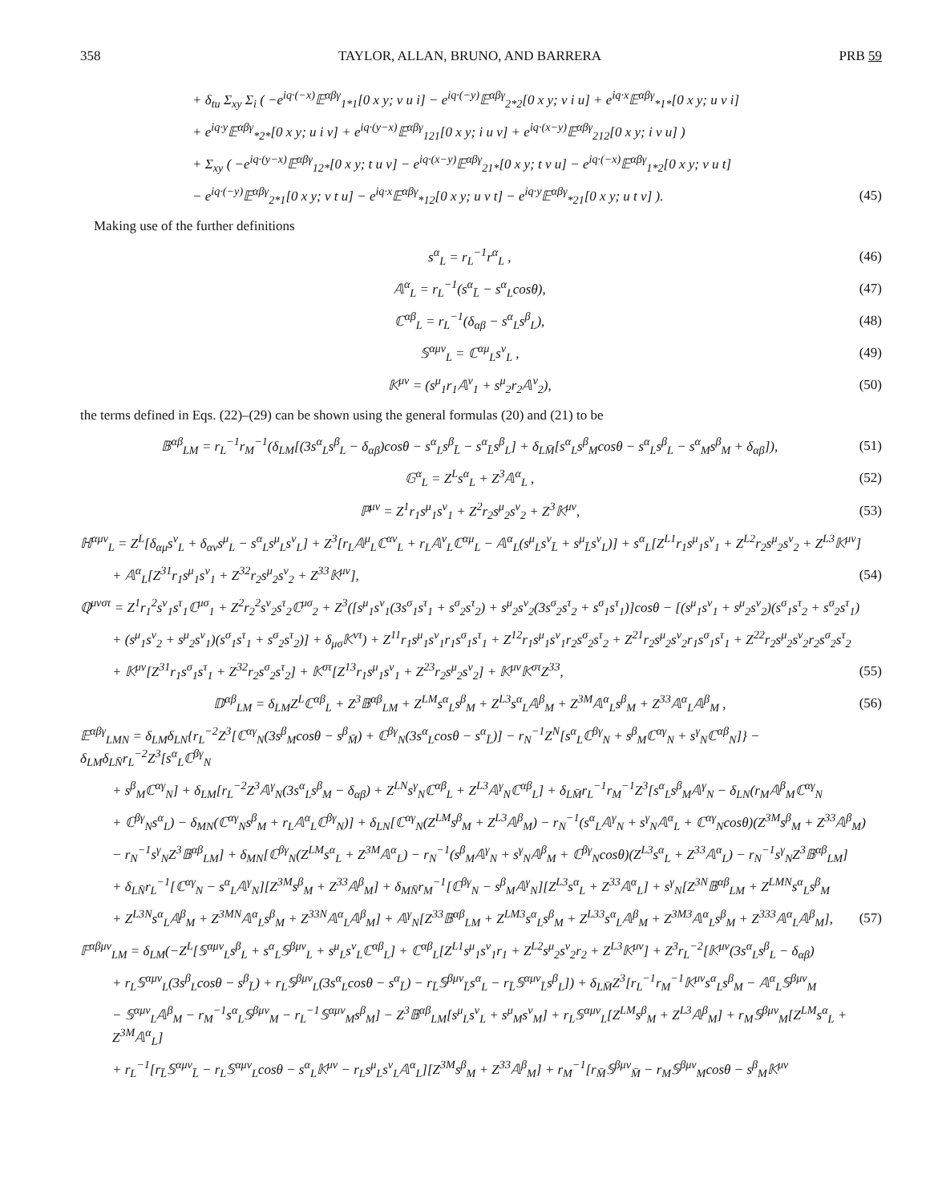358 TAYLOR, ALLAN, BRUNO, AND BARRERA PRB 59
+ δ<sub>tu</sub> Σ<sub>xy</sub> Σ<sub>i</sub> ( −e<sup>iq·(−x)</sup>𝔼<sup>αβγ</sup><sub>1*1</sub>[0 x y; v u i] − e<sup>iq·(−y)</sup>𝔼<sup>αβγ</sup><sub>2*2</sub>[0 x y; v i u] + e<sup>iq·x</sup>𝔼<sup>αβγ</sup><sub>*1*</sub>[0 x y; u v i]
+ e<sup>iq·y</sup>𝔼<sup>αβγ</sup><sub>*2*</sub>[0 x y; u i v] + e<sup>iq·(y−x)</sup>𝔼<sup>αβγ</sup><sub>121</sub>[0 x y; i u v] + e<sup>iq·(x−y)</sup>𝔼<sup>αβγ</sup><sub>212</sub>[0 x y; i v u] )
+ Σ<sub>xy</sub> ( −e<sup>iq·(y−x)</sup>𝔼<sup>αβγ</sup><sub>12*</sub>[0 x y; t u v] − e<sup>iq·(x−y)</sup>𝔼<sup>αβγ</sup><sub>21*</sub>[0 x y; t v u] − e<sup>iq·(−x)</sup>𝔼<sup>αβγ</sup><sub>1*2</sub>[0 x y; v u t]
− e<sup>iq·(−y)</sup>𝔼<sup>αβγ</sup><sub>2*1</sub>[0 x y; v t u] − e<sup>iq·x</sup>𝔼<sup>αβγ</sup><sub>*12</sub>[0 x y; u v t] − e<sup>iq·y</sup>𝔼<sup>αβγ</sup><sub>*21</sub>[0 x y; u t v] ). (45)
Making use of the further definitions
s<sup>α</sup><sub>L</sub> = r<sub>L</sub><sup>−1</sup>r<sup>α</sup><sub>L</sub> , (46)
𝔸<sup>α</sup><sub>L</sub> = r<sub>L</sub><sup>−1</sup>(s<sup>α</sup><sub>L̄</sub> − s<sup>α</sup><sub>L</sub>cosθ), (47)
ℂ<sup>αβ</sup><sub>L</sub> = r<sub>L</sub><sup>−1</sup>(δ<sub>αβ</sub> − s<sup>α</sup><sub>L</sub>s<sup>β</sup><sub>L</sub>), (48)
𝕊<sup>αμν</sup><sub>L</sub> = ℂ<sup>αμ</sup><sub>L</sub>s<sup>ν</sup><sub>L</sub> , (49)
𝕂<sup>μν</sup> = (s<sup>μ</sup><sub>1</sub>r<sub>1</sub>𝔸<sup>ν</sup><sub>1</sub> + s<sup>μ</sup><sub>2</sub>r<sub>2</sub>𝔸<sup>ν</sup><sub>2</sub>), (50)
the terms defined in Eqs. (22)–(29) can be shown using the general formulas (20) and (21) to be
𝔹<sup>αβ</sup><sub>LM</sub> = r<sub>L</sub><sup>−1</sup>r<sub>M</sub><sup>−1</sup>(δ<sub>LM</sub>[(3s<sup>α</sup><sub>L</sub>s<sup>β</sup><sub>L</sub> − δ<sub>αβ</sub>)cosθ − s<sup>α</sup><sub>L</sub>s<sup>β</sup><sub>L̄</sub> − s<sup>α</sup><sub>L̄</sub>s<sup>β</sup><sub>L</sub>] + δ<sub>LM̄</sub>[s<sup>α</sup><sub>L</sub>s<sup>β</sup><sub>M</sub>cosθ − s<sup>α</sup><sub>L</sub>s<sup>β</sup><sub>L</sub> − s<sup>α</sup><sub>M</sub>s<sup>β</sup><sub>M</sub> + δ<sub>αβ</sub>]), (51)
𝔾<sup>α</sup><sub>L</sub> = Z<sup>L</sup>s<sup>α</sup><sub>L</sub> + Z<sup>3</sup>𝔸<sup>α</sup><sub>L</sub> , (52)
ℙ<sup>μν</sup> = Z<sup>1</sup>r<sub>1</sub>s<sup>μ</sup><sub>1</sub>s<sup>ν</sup><sub>1</sub> + Z<sup>2</sup>r<sub>2</sub>s<sup>μ</sup><sub>2</sub>s<sup>ν</sup><sub>2</sub> + Z<sup>3</sup>𝕂<sup>μν</sup>, (53)
ℍ<sup>αμν</sup><sub>L</sub> = Z<sup>L</sup>[δ<sub>αμ</sub>s<sup>ν</sup><sub>L</sub> + δ<sub>αν</sub>s<sup>μ</sup><sub>L</sub> − s<sup>α</sup><sub>L</sub>s<sup>μ</sup><sub>L</sub>s<sup>ν</sup><sub>L</sub>] + Z<sup>3</sup>[r<sub>L</sub>𝔸<sup>μ</sup><sub>L</sub>ℂ<sup>αν</sup><sub>L</sub> + r<sub>L</sub>𝔸<sup>ν</sup><sub>L</sub>ℂ<sup>αμ</sup><sub>L</sub> − 𝔸<sup>α</sup><sub>L</sub>(s<sup>μ</sup><sub>L</sub>s<sup>ν</sup><sub>L̄</sub> + s<sup>μ</sup><sub>L̄</sub>s<sup>ν</sup><sub>L</sub>)] + s<sup>α</sup><sub>L</sub>[Z<sup>L1</sup>r<sub>1</sub>s<sup>μ</sup><sub>1</sub>s<sup>ν</sup><sub>1</sub> + Z<sup>L2</sup>r<sub>2</sub>s<sup>μ</sup><sub>2</sub>s<sup>ν</sup><sub>2</sub> + Z<sup>L3</sup>𝕂<sup>μν</sup>]
+ 𝔸<sup>α</sup><sub>L</sub>[Z<sup>31</sup>r<sub>1</sub>s<sup>μ</sup><sub>1</sub>s<sup>ν</sup><sub>1</sub> + Z<sup>32</sup>r<sub>2</sub>s<sup>μ</sup><sub>2</sub>s<sup>ν</sup><sub>2</sub> + Z<sup>33</sup>𝕂<sup>μν</sup>], (54)
ℚ<sup>μνστ</sup> = Z<sup>1</sup>r<sub>1</sub><sup>2</sup>s<sup>ν</sup><sub>1</sub>s<sup>τ</sup><sub>1</sub>ℂ<sup>μσ</sup><sub>1</sub> + Z<sup>2</sup>r<sub>2</sub><sup>2</sup>s<sup>ν</sup><sub>2</sub>s<sup>τ</sup><sub>2</sub>ℂ<sup>μσ</sup><sub>2</sub> + Z<sup>3</sup>([s<sup>μ</sup><sub>1</sub>s<sup>ν</sup><sub>1</sub>(3s<sup>σ</sup><sub>1</sub>s<sup>τ</sup><sub>1</sub> + s<sup>σ</sup><sub>2</sub>s<sup>τ</sup><sub>2</sub>) + s<sup>μ</sup><sub>2</sub>s<sup>ν</sup><sub>2</sub>(3s<sup>σ</sup><sub>2</sub>s<sup>τ</sup><sub>2</sub> + s<sup>σ</sup><sub>1</sub>s<sup>τ</sup><sub>1</sub>)]cosθ − [(s<sup>μ</sup><sub>1</sub>s<sup>ν</sup><sub>1</sub> + s<sup>μ</sup><sub>2</sub>s<sup>ν</sup><sub>2</sub>)(s<sup>σ</sup><sub>1</sub>s<sup>τ</sup><sub>2</sub> + s<sup>σ</sup><sub>2</sub>s<sup>τ</sup><sub>1</sub>)
+ (s<sup>μ</sup><sub>1</sub>s<sup>ν</sup><sub>2</sub> + s<sup>μ</sup><sub>2</sub>s<sup>ν</sup><sub>1</sub>)(s<sup>σ</sup><sub>1</sub>s<sup>τ</sup><sub>1</sub> + s<sup>σ</sup><sub>2</sub>s<sup>τ</sup><sub>2</sub>)] + δ<sub>μσ</sub>𝕂<sup>ντ</sup>) + Z<sup>11</sup>r<sub>1</sub>s<sup>μ</sup><sub>1</sub>s<sup>ν</sup><sub>1</sub>r<sub>1</sub>s<sup>σ</sup><sub>1</sub>s<sup>τ</sup><sub>1</sub> + Z<sup>12</sup>r<sub>1</sub>s<sup>μ</sup><sub>1</sub>s<sup>ν</sup><sub>1</sub>r<sub>2</sub>s<sup>σ</sup><sub>2</sub>s<sup>τ</sup><sub>2</sub> + Z<sup>21</sup>r<sub>2</sub>s<sup>μ</sup><sub>2</sub>s<sup>ν</sup><sub>2</sub>r<sub>1</sub>s<sup>σ</sup><sub>1</sub>s<sup>τ</sup><sub>1</sub> + Z<sup>22</sup>r<sub>2</sub>s<sup>μ</sup><sub>2</sub>s<sup>ν</sup><sub>2</sub>r<sub>2</sub>s<sup>σ</sup><sub>2</sub>s<sup>τ</sup><sub>2</sub>
+ 𝕂<sup>μν</sup>[Z<sup>31</sup>r<sub>1</sub>s<sup>σ</sup><sub>1</sub>s<sup>τ</sup><sub>1</sub> + Z<sup>32</sup>r<sub>2</sub>s<sup>σ</sup><sub>2</sub>s<sup>τ</sup><sub>2</sub>] + 𝕂<sup>στ</sup>[Z<sup>13</sup>r<sub>1</sub>s<sup>μ</sup><sub>1</sub>s<sup>ν</sup><sub>1</sub> + Z<sup>23</sup>r<sub>2</sub>s<sup>μ</sup><sub>2</sub>s<sup>ν</sup><sub>2</sub>] + 𝕂<sup>μν</sup>𝕂<sup>στ</sup>Z<sup>33</sup>, (55)
𝔻<sup>αβ</sup><sub>LM</sub> = δ<sub>LM</sub>Z<sup>L</sup>ℂ<sup>αβ</sup><sub>L</sub> + Z<sup>3</sup>𝔹<sup>αβ</sup><sub>LM</sub> + Z<sup>LM</sup>s<sup>α</sup><sub>L</sub>s<sup>β</sup><sub>M</sub> + Z<sup>L3</sup>s<sup>α</sup><sub>L</sub>𝔸<sup>β</sup><sub>M</sub> + Z<sup>3M</sup>𝔸<sup>α</sup><sub>L</sub>s<sup>β</sup><sub>M</sub> + Z<sup>33</sup>𝔸<sup>α</sup><sub>L</sub>𝔸<sup>β</sup><sub>M</sub> , (56)
𝔼<sup>αβγ</sup><sub>LMN</sub> = δ<sub>LM</sub>δ<sub>LN</sub>{r<sub>L</sub><sup>−2</sup>Z<sup>3</sup>[ℂ<sup>αγ</sup><sub>N</sub>(3s<sup>β</sup><sub>M</sub>cosθ − s<sup>β</sup><sub>M̄</sub>) + ℂ<sup>βγ</sup><sub>N</sub>(3s<sup>α</sup><sub>L</sub>cosθ − s<sup>α</sup><sub>L̄</sub>)] − r<sub>N</sub><sup>−1</sup>Z<sup>N</sup>[s<sup>α</sup><sub>L</sub>ℂ<sup>βγ</sup><sub>N</sub> + s<sup>β</sup><sub>M</sub>ℂ<sup>αγ</sup><sub>N</sub> + s<sup>γ</sup><sub>N</sub>ℂ<sup>αβ</sup><sub>N</sub>]} − δ<sub>LM</sub>δ<sub>LN̄</sub>r<sub>L</sub><sup>−2</sup>Z<sup>3</sup>[s<sup>α</sup><sub>L</sub>ℂ<sup>βγ</sup><sub>N</sub>
+ s<sup>β</sup><sub>M</sub>ℂ<sup>αγ</sup><sub>N</sub>] + δ<sub>LM</sub>[r<sub>L</sub><sup>−2</sup>Z<sup>3</sup>𝔸<sup>γ</sup><sub>N</sub>(3s<sup>α</sup><sub>L</sub>s<sup>β</sup><sub>M</sub> − δ<sub>αβ</sub>) + Z<sup>LN</sup>s<sup>γ</sup><sub>N</sub>ℂ<sup>αβ</sup><sub>L</sub> + Z<sup>L3</sup>𝔸<sup>γ</sup><sub>N</sub>ℂ<sup>αβ</sup><sub>L</sub>] + δ<sub>LM̄</sub>r<sub>L</sub><sup>−1</sup>r<sub>M</sub><sup>−1</sup>Z<sup>3</sup>[s<sup>α</sup><sub>L</sub>s<sup>β</sup><sub>M</sub>𝔸<sup>γ</sup><sub>N</sub> − δ<sub>LN</sub>(r<sub>M</sub>𝔸<sup>β</sup><sub>M</sub>ℂ<sup>αγ</sup><sub>N</sub>
+ ℂ<sup>βγ</sup><sub>N</sub>s<sup>α</sup><sub>L</sub>) − δ<sub>MN</sub>(ℂ<sup>αγ</sup><sub>N</sub>s<sup>β</sup><sub>M</sub> + r<sub>L</sub>𝔸<sup>α</sup><sub>L</sub>ℂ<sup>βγ</sup><sub>N</sub>)] + δ<sub>LN</sub>[ℂ<sup>αγ</sup><sub>N</sub>(Z<sup>LM</sup>s<sup>β</sup><sub>M</sub> + Z<sup>L3</sup>𝔸<sup>β</sup><sub>M</sub>) − r<sub>N</sub><sup>−1</sup>(s<sup>α</sup><sub>L</sub>𝔸<sup>γ</sup><sub>N</sub> + s<sup>γ</sup><sub>N</sub>𝔸<sup>α</sup><sub>L</sub> + ℂ<sup>αγ</sup><sub>N</sub>cosθ)(Z<sup>3M</sup>s<sup>β</sup><sub>M</sub> + Z<sup>33</sup>𝔸<sup>β</sup><sub>M</sub>)
− r<sub>N</sub><sup>−1</sup>s<sup>γ</sup><sub>N</sub>Z<sup>3</sup>𝔹<sup>αβ</sup><sub>LM</sub>] + δ<sub>MN</sub>[ℂ<sup>βγ</sup><sub>N</sub>(Z<sup>LM</sup>s<sup>α</sup><sub>L</sub> + Z<sup>3M</sup>𝔸<sup>α</sup><sub>L</sub>) − r<sub>N</sub><sup>−1</sup>(s<sup>β</sup><sub>M</sub>𝔸<sup>γ</sup><sub>N</sub> + s<sup>γ</sup><sub>N</sub>𝔸<sup>β</sup><sub>M</sub> + ℂ<sup>βγ</sup><sub>N</sub>cosθ)(Z<sup>L3</sup>s<sup>α</sup><sub>L</sub> + Z<sup>33</sup>𝔸<sup>α</sup><sub>L</sub>) − r<sub>N</sub><sup>−1</sup>s<sup>γ</sup><sub>N</sub>Z<sup>3</sup>𝔹<sup>αβ</sup><sub>LM</sub>]
+ δ<sub>LN̄</sub>r<sub>L</sub><sup>−1</sup>[ℂ<sup>αγ</sup><sub>N</sub> − s<sup>α</sup><sub>L</sub>𝔸<sup>γ</sup><sub>N</sub>][Z<sup>3M</sup>s<sup>β</sup><sub>M</sub> + Z<sup>33</sup>𝔸<sup>β</sup><sub>M</sub>] + δ<sub>MN̄</sub>r<sub>M</sub><sup>−1</sup>[ℂ<sup>βγ</sup><sub>N</sub> − s<sup>β</sup><sub>M</sub>𝔸<sup>γ</sup><sub>N</sub>][Z<sup>L3</sup>s<sup>α</sup><sub>L</sub> + Z<sup>33</sup>𝔸<sup>α</sup><sub>L</sub>] + s<sup>γ</sup><sub>N</sub>[Z<sup>3N</sup>𝔹<sup>αβ</sup><sub>LM</sub> + Z<sup>LMN</sup>s<sup>α</sup><sub>L</sub>s<sup>β</sup><sub>M</sub>
+ Z<sup>L3N</sup>s<sup>α</sup><sub>L</sub>𝔸<sup>β</sup><sub>M</sub> + Z<sup>3MN</sup>𝔸<sup>α</sup><sub>L</sub>s<sup>β</sup><sub>M</sub> + Z<sup>33N</sup>𝔸<sup>α</sup><sub>L</sub>𝔸<sup>β</sup><sub>M</sub>] + 𝔸<sup>γ</sup><sub>N</sub>[Z<sup>33</sup>𝔹<sup>αβ</sup><sub>LM</sub> + Z<sup>LM3</sup>s<sup>α</sup><sub>L</sub>s<sup>β</sup><sub>M</sub> + Z<sup>L33</sup>s<sup>α</sup><sub>L</sub>𝔸<sup>β</sup><sub>M</sub> + Z<sup>3M3</sup>𝔸<sup>α</sup><sub>L</sub>s<sup>β</sup><sub>M</sub> + Z<sup>333</sup>𝔸<sup>α</sup><sub>L</sub>𝔸<sup>β</sup><sub>M</sub>], (57)
𝔽<sup>αβμν</sup><sub>LM</sub> = δ<sub>LM</sub>(−Z<sup>L</sup>[𝕊<sup>αμν</sup><sub>L</sub>s<sup>β</sup><sub>L</sub> + s<sup>α</sup><sub>L</sub>𝕊<sup>βμν</sup><sub>L</sub> + s<sup>μ</sup><sub>L</sub>s<sup>ν</sup><sub>L</sub>ℂ<sup>αβ</sup><sub>L</sub>] + ℂ<sup>αβ</sup><sub>L</sub>[Z<sup>L1</sup>s<sup>μ</sup><sub>1</sub>s<sup>ν</sup><sub>1</sub>r<sub>1</sub> + Z<sup>L2</sup>s<sup>μ</sup><sub>2</sub>s<sup>ν</sup><sub>2</sub>r<sub>2</sub> + Z<sup>L3</sup>𝕂<sup>μν</sup>] + Z<sup>3</sup>r<sub>L</sub><sup>−2</sup>[𝕂<sup>μν</sup>(3s<sup>α</sup><sub>L</sub>s<sup>β</sup><sub>L</sub> − δ<sub>αβ</sub>)
+ r<sub>L</sub>𝕊<sup>αμν</sup><sub>L</sub>(3s<sup>β</sup><sub>L</sub>cosθ − s<sup>β</sup><sub>L̄</sub>) + r<sub>L</sub>𝕊<sup>βμν</sup><sub>L</sub>(3s<sup>α</sup><sub>L</sub>cosθ − s<sup>α</sup><sub>L̄</sub>) − r<sub>L̄</sub>𝕊<sup>βμν</sup><sub>L̄</sub>s<sup>α</sup><sub>L</sub> − r<sub>L̄</sub>𝕊<sup>αμν</sup><sub>L̄</sub>s<sup>β</sup><sub>L</sub>]) + δ<sub>LM̄</sub>Z<sup>3</sup>[r<sub>L</sub><sup>−1</sup>r<sub>M</sub><sup>−1</sup>𝕂<sup>μν</sup>s<sup>α</sup><sub>L</sub>s<sup>β</sup><sub>M</sub> − 𝔸<sup>α</sup><sub>L</sub>𝕊<sup>βμν</sup><sub>M</sub>
− 𝕊<sup>αμν</sup><sub>L</sub>𝔸<sup>β</sup><sub>M</sub> − r<sub>M</sub><sup>−1</sup>s<sup>α</sup><sub>L</sub>𝕊<sup>βμν</sup><sub>M</sub> − r<sub>L</sub><sup>−1</sup>𝕊<sup>αμν</sup><sub>M</sub>s<sup>β</sup><sub>M</sub>] − Z<sup>3</sup>𝔹<sup>αβ</sup><sub>LM</sub>[s<sup>μ</sup><sub>L</sub>s<sup>ν</sup><sub>L</sub> + s<sup>μ</sup><sub>M</sub>s<sup>ν</sup><sub>M</sub>] + r<sub>L</sub>𝕊<sup>αμν</sup><sub>L</sub>[Z<sup>LM</sup>s<sup>β</sup><sub>M</sub> + Z<sup>L3</sup>𝔸<sup>β</sup><sub>M</sub>] + r<sub>M</sub>𝕊<sup>βμν</sup><sub>M</sub>[Z<sup>LM</sup>s<sup>α</sup><sub>L</sub> + Z<sup>3M</sup>𝔸<sup>α</sup><sub>L</sub>]
+ r<sub>L</sub><sup>−1</sup>[r<sub>L̄</sub>𝕊<sup>αμν</sup><sub>L̄</sub> − r<sub>L</sub>𝕊<sup>αμν</sup><sub>L</sub>cosθ − s<sup>α</sup><sub>L</sub>𝕂<sup>μν</sup> − r<sub>L</sub>s<sup>μ</sup><sub>L</sub>s<sup>ν</sup><sub>L</sub>𝔸<sup>α</sup><sub>L</sub>][Z<sup>3M</sup>s<sup>β</sup><sub>M</sub> + Z<sup>33</sup>𝔸<sup>β</sup><sub>M</sub>] + r<sub>M</sub><sup>−1</sup>[r<sub>M̄</sub>𝕊<sup>βμν</sup><sub>M̄</sub> − r<sub>M</sub>𝕊<sup>βμν</sup><sub>M</sub>cosθ − s<sup>β</sup><sub>M</sub>𝕂<sup>μν</sup>